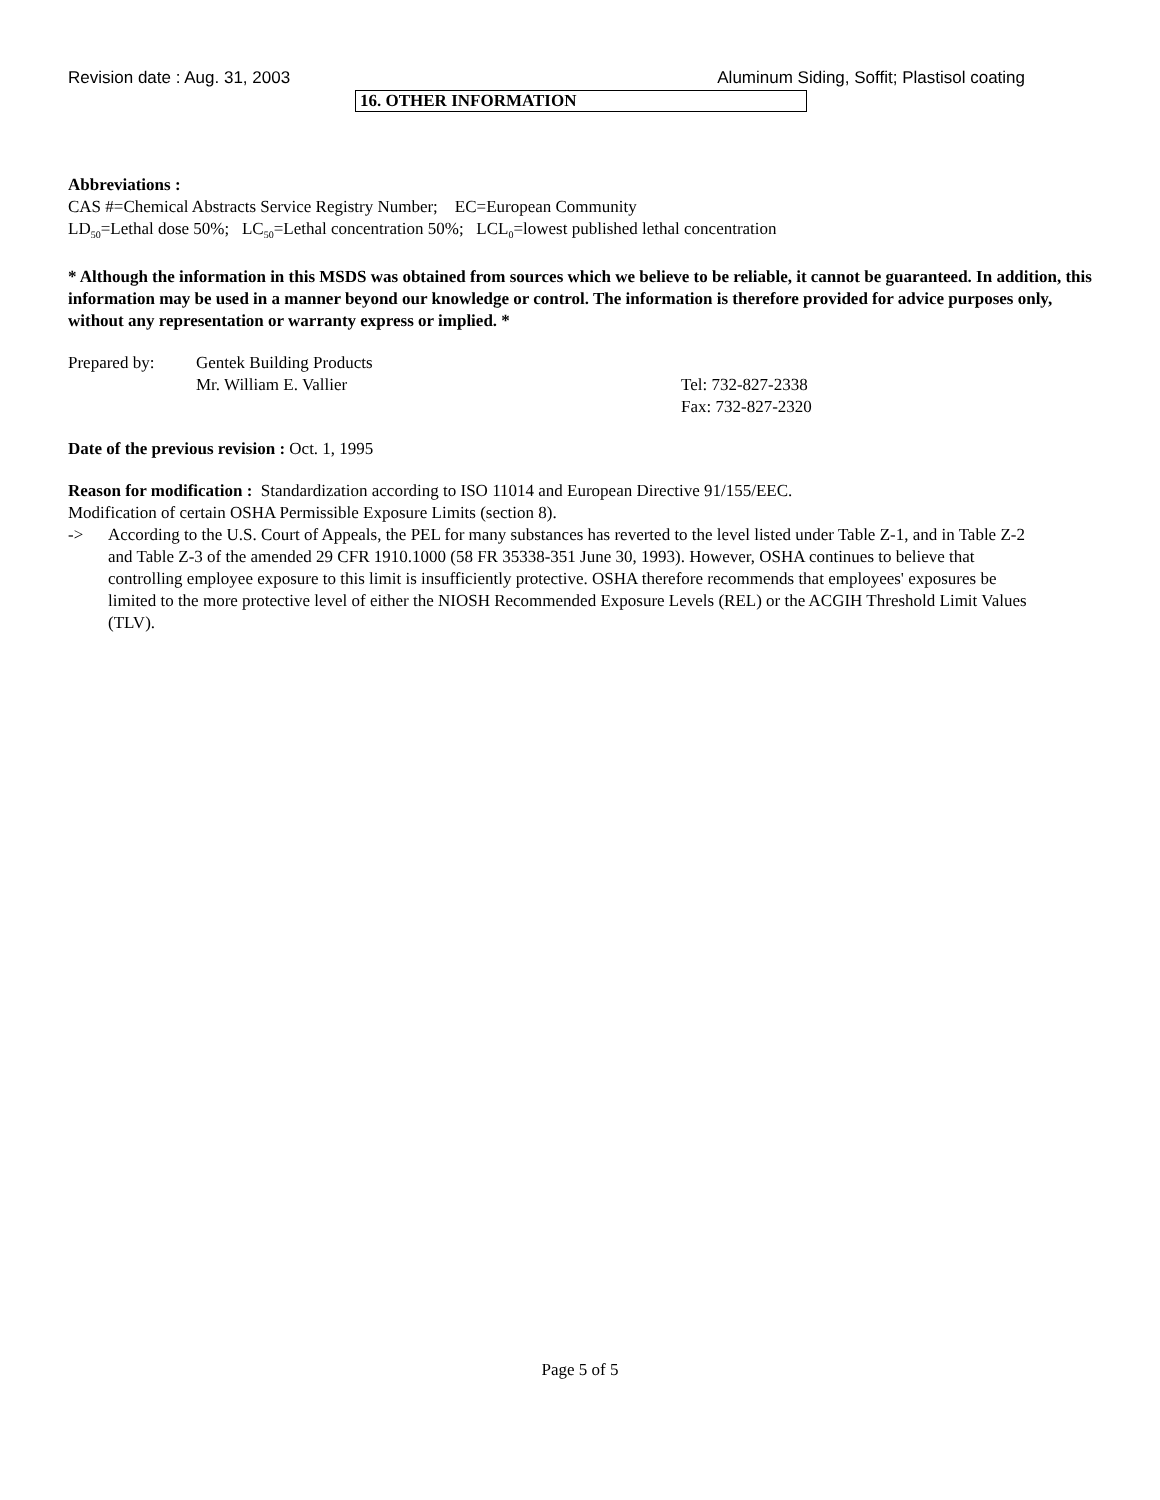Revision date : Aug. 31, 2003 Aluminum Siding, Soffit; Plastisol coating
16. OTHER INFORMATION
Abbreviations :
CAS #=Chemical Abstracts Service Registry Number; EC=European Community
LD<sub>50</sub>=Lethal dose 50%; LC<sub>50</sub>=Lethal concentration 50%; LCL<sub>0</sub>=lowest published lethal concentration
* Although the information in this MSDS was obtained from sources which we believe to be reliable, it cannot be guaranteed. In addition, this information may be used in a manner beyond our knowledge or control. The information is therefore provided for advice purposes only, without any representation or warranty express or implied. *
Prepared by: Gentek Building Products
Mr. William E. Vallier Tel: 732-827-2338
Fax: 732-827-2320
Date of the previous revision : Oct. 1, 1995
Reason for modification : Standardization according to ISO 11014 and European Directive 91/155/EEC.
Modification of certain OSHA Permissible Exposure Limits (section 8).
-> According to the U.S. Court of Appeals, the PEL for many substances has reverted to the level listed under Table Z-1, and in Table Z-2 and Table Z-3 of the amended 29 CFR 1910.1000 (58 FR 35338-351 June 30, 1993). However, OSHA continues to believe that controlling employee exposure to this limit is insufficiently protective. OSHA therefore recommends that employees' exposures be limited to the more protective level of either the NIOSH Recommended Exposure Levels (REL) or the ACGIH Threshold Limit Values (TLV).
Page 5 of 5